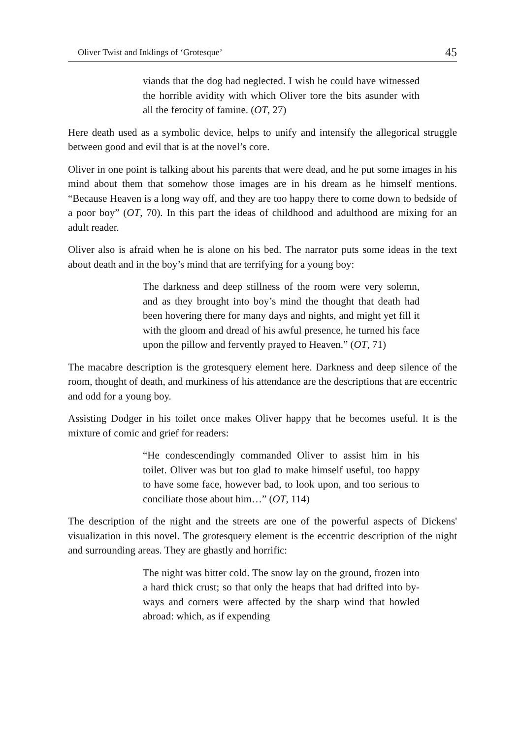Oliver Twist and Inklings of ‘Grotesque’ 45
viands that the dog had neglected. I wish he could have witnessed the horrible avidity with which Oliver tore the bits asunder with all the ferocity of famine. (OT, 27)
Here death used as a symbolic device, helps to unify and intensify the allegorical struggle between good and evil that is at the novel’s core.
Oliver in one point is talking about his parents that were dead, and he put some images in his mind about them that somehow those images are in his dream as he himself mentions. “Because Heaven is a long way off, and they are too happy there to come down to bedside of a poor boy” (OT, 70). In this part the ideas of childhood and adulthood are mixing for an adult reader.
Oliver also is afraid when he is alone on his bed. The narrator puts some ideas in the text about death and in the boy’s mind that are terrifying for a young boy:
The darkness and deep stillness of the room were very solemn, and as they brought into boy’s mind the thought that death had been hovering there for many days and nights, and might yet fill it with the gloom and dread of his awful presence, he turned his face upon the pillow and fervently prayed to Heaven.” (OT, 71)
The macabre description is the grotesquery element here. Darkness and deep silence of the room, thought of death, and murkiness of his attendance are the descriptions that are eccentric and odd for a young boy.
Assisting Dodger in his toilet once makes Oliver happy that he becomes useful. It is the mixture of comic and grief for readers:
“He condescendingly commanded Oliver to assist him in his toilet. Oliver was but too glad to make himself useful, too happy to have some face, however bad, to look upon, and too serious to conciliate those about him…” (OT, 114)
The description of the night and the streets are one of the powerful aspects of Dickens' visualization in this novel. The grotesquery element is the eccentric description of the night and surrounding areas. They are ghastly and horrific:
The night was bitter cold. The snow lay on the ground, frozen into a hard thick crust; so that only the heaps that had drifted into by-ways and corners were affected by the sharp wind that howled abroad: which, as if expending